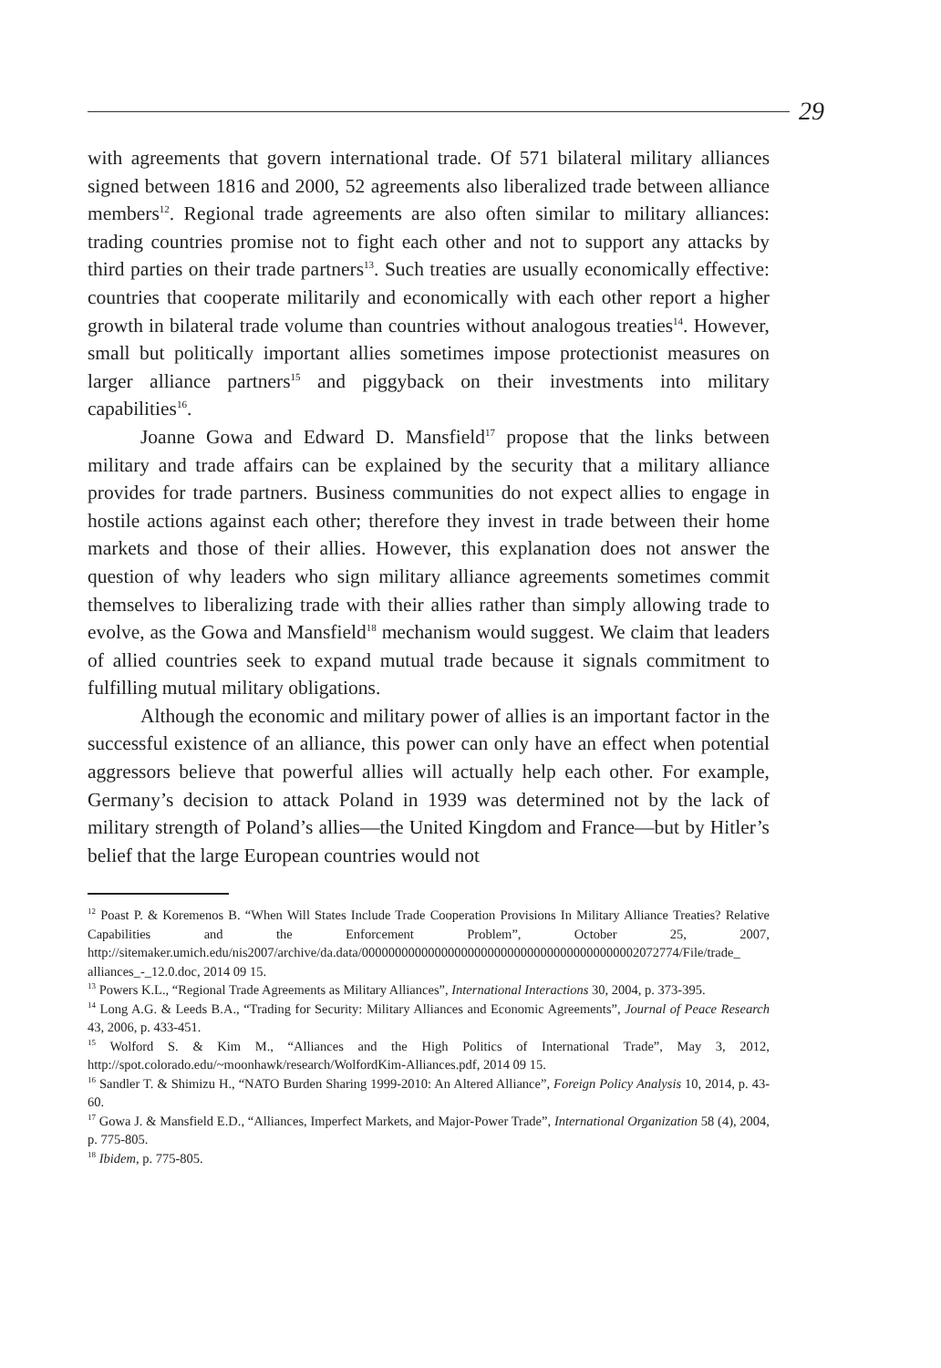29
with agreements that govern international trade. Of 571 bilateral military alliances signed between 1816 and 2000, 52 agreements also liberalized trade between alliance members<sup>12</sup>. Regional trade agreements are also often similar to military alliances: trading countries promise not to fight each other and not to support any attacks by third parties on their trade partners<sup>13</sup>. Such treaties are usually economically effective: countries that cooperate militarily and economically with each other report a higher growth in bilateral trade volume than countries without analogous treaties<sup>14</sup>. However, small but politically important allies sometimes impose protectionist measures on larger alliance partners<sup>15</sup> and piggyback on their investments into military capabilities<sup>16</sup>.
Joanne Gowa and Edward D. Mansfield<sup>17</sup> propose that the links between military and trade affairs can be explained by the security that a military alliance provides for trade partners. Business communities do not expect allies to engage in hostile actions against each other; therefore they invest in trade between their home markets and those of their allies. However, this explanation does not answer the question of why leaders who sign military alliance agreements sometimes commit themselves to liberalizing trade with their allies rather than simply allowing trade to evolve, as the Gowa and Mansfield<sup>18</sup> mechanism would suggest. We claim that leaders of allied countries seek to expand mutual trade because it signals commitment to fulfilling mutual military obligations.
Although the economic and military power of allies is an important factor in the successful existence of an alliance, this power can only have an effect when potential aggressors believe that powerful allies will actually help each other. For example, Germany’s decision to attack Poland in 1939 was determined not by the lack of military strength of Poland’s allies—the United Kingdom and France—but by Hitler’s belief that the large European countries would not
<sup>12</sup> Poast P. & Koremenos B. “When Will States Include Trade Cooperation Provisions In Military Alliance Treaties? Relative Capabilities and the Enforcement Problem”, October 25, 2007, http://sitemaker.umich.edu/nis2007/archive/da.data/000000000000000000000000000000000000000002072774/File/trade_ alliances_-_12.0.doc, 2014 09 15.
<sup>13</sup> Powers K.L., “Regional Trade Agreements as Military Alliances”, International Interactions 30, 2004, p. 373-395.
<sup>14</sup> Long A.G. & Leeds B.A., “Trading for Security: Military Alliances and Economic Agreements”, Journal of Peace Research 43, 2006, p. 433-451.
<sup>15</sup> Wolford S. & Kim M., “Alliances and the High Politics of International Trade”, May 3, 2012, http://spot.colorado.edu/~moonhawk/research/WolfordKim-Alliances.pdf, 2014 09 15.
<sup>16</sup> Sandler T. & Shimizu H., “NATO Burden Sharing 1999-2010: An Altered Alliance”, Foreign Policy Analysis 10, 2014, p. 43-60.
<sup>17</sup> Gowa J. & Mansfield E.D., “Alliances, Imperfect Markets, and Major-Power Trade”, International Organization 58 (4), 2004, p. 775-805.
<sup>18</sup> Ibidem, p. 775-805.